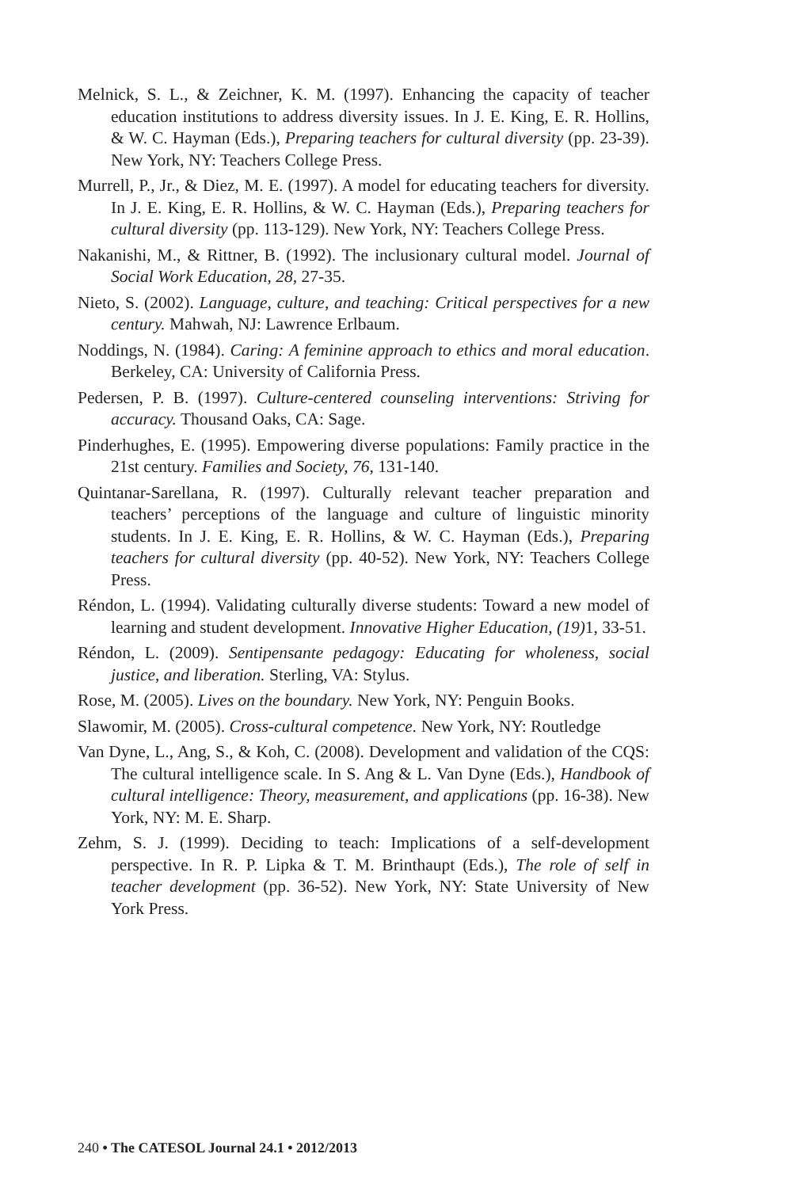Melnick, S. L., & Zeichner, K. M. (1997). Enhancing the capacity of teacher education institutions to address diversity issues. In J. E. King, E. R. Hollins, & W. C. Hayman (Eds.), Preparing teachers for cultural diversity (pp. 23-39). New York, NY: Teachers College Press.
Murrell, P., Jr., & Diez, M. E. (1997). A model for educating teachers for diversity. In J. E. King, E. R. Hollins, & W. C. Hayman (Eds.), Preparing teachers for cultural diversity (pp. 113-129). New York, NY: Teachers College Press.
Nakanishi, M., & Rittner, B. (1992). The inclusionary cultural model. Journal of Social Work Education, 28, 27-35.
Nieto, S. (2002). Language, culture, and teaching: Critical perspectives for a new century. Mahwah, NJ: Lawrence Erlbaum.
Noddings, N. (1984). Caring: A feminine approach to ethics and moral education. Berkeley, CA: University of California Press.
Pedersen, P. B. (1997). Culture-centered counseling interventions: Striving for accuracy. Thousand Oaks, CA: Sage.
Pinderhughes, E. (1995). Empowering diverse populations: Family practice in the 21st century. Families and Society, 76, 131-140.
Quintanar-Sarellana, R. (1997). Culturally relevant teacher preparation and teachers’ perceptions of the language and culture of linguistic minority students. In J. E. King, E. R. Hollins, & W. C. Hayman (Eds.), Preparing teachers for cultural diversity (pp. 40-52). New York, NY: Teachers College Press.
Réndon, L. (1994). Validating culturally diverse students: Toward a new model of learning and student development. Innovative Higher Education, (19) 1, 33-51.
Réndon, L. (2009). Sentipensante pedagogy: Educating for wholeness, social justice, and liberation. Sterling, VA: Stylus.
Rose, M. (2005). Lives on the boundary. New York, NY: Penguin Books.
Slawomir, M. (2005). Cross-cultural competence. New York, NY: Routledge
Van Dyne, L., Ang, S., & Koh, C. (2008). Development and validation of the CQS: The cultural intelligence scale. In S. Ang & L. Van Dyne (Eds.), Handbook of cultural intelligence: Theory, measurement, and applications (pp. 16-38). New York, NY: M. E. Sharp.
Zehm, S. J. (1999). Deciding to teach: Implications of a self-development perspective. In R. P. Lipka & T. M. Brinthaupt (Eds.), The role of self in teacher development (pp. 36-52). New York, NY: State University of New York Press.
240 • The CATESOL Journal 24.1 • 2012/2013